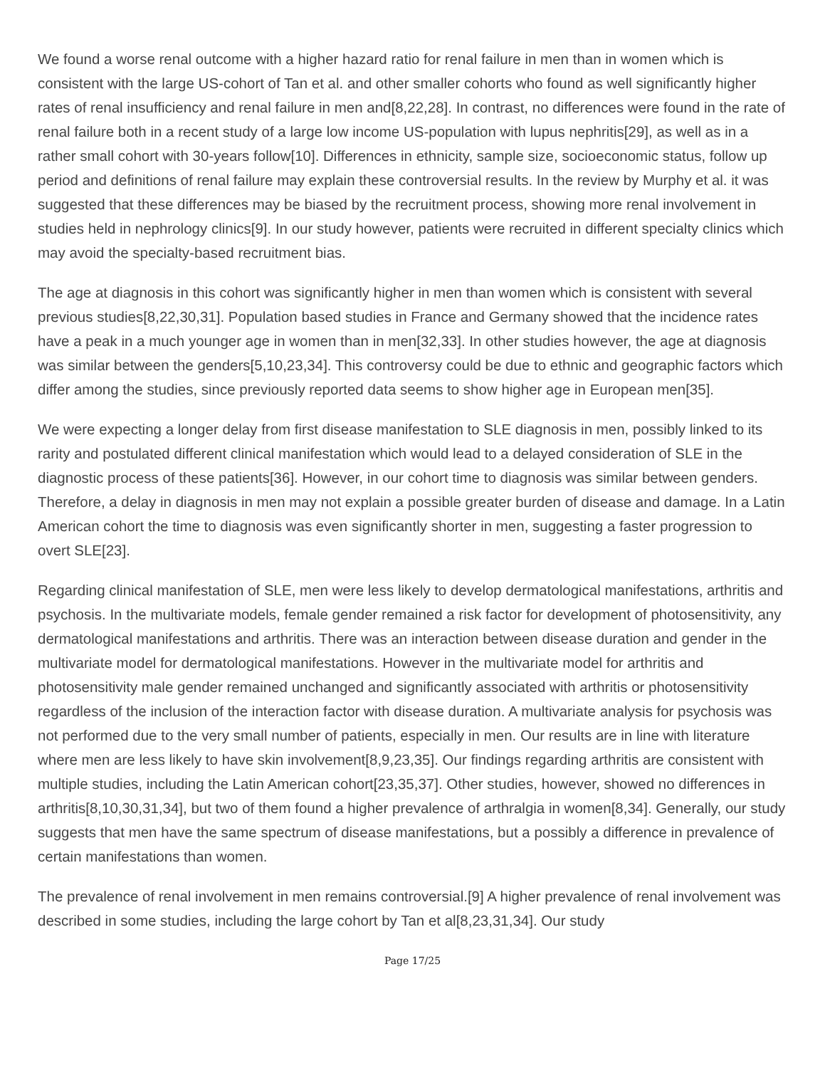We found a worse renal outcome with a higher hazard ratio for renal failure in men than in women which is consistent with the large US-cohort of Tan et al. and other smaller cohorts who found as well significantly higher rates of renal insufficiency and renal failure in men and[8,22,28]. In contrast, no differences were found in the rate of renal failure both in a recent study of a large low income US-population with lupus nephritis[29], as well as in a rather small cohort with 30-years follow[10]. Differences in ethnicity, sample size, socioeconomic status, follow up period and definitions of renal failure may explain these controversial results. In the review by Murphy et al. it was suggested that these differences may be biased by the recruitment process, showing more renal involvement in studies held in nephrology clinics[9]. In our study however, patients were recruited in different specialty clinics which may avoid the specialty-based recruitment bias.
The age at diagnosis in this cohort was significantly higher in men than women which is consistent with several previous studies[8,22,30,31]. Population based studies in France and Germany showed that the incidence rates have a peak in a much younger age in women than in men[32,33]. In other studies however, the age at diagnosis was similar between the genders[5,10,23,34]. This controversy could be due to ethnic and geographic factors which differ among the studies, since previously reported data seems to show higher age in European men[35].
We were expecting a longer delay from first disease manifestation to SLE diagnosis in men, possibly linked to its rarity and postulated different clinical manifestation which would lead to a delayed consideration of SLE in the diagnostic process of these patients[36]. However, in our cohort time to diagnosis was similar between genders. Therefore, a delay in diagnosis in men may not explain a possible greater burden of disease and damage. In a Latin American cohort the time to diagnosis was even significantly shorter in men, suggesting a faster progression to overt SLE[23].
Regarding clinical manifestation of SLE, men were less likely to develop dermatological manifestations, arthritis and psychosis. In the multivariate models, female gender remained a risk factor for development of photosensitivity, any dermatological manifestations and arthritis. There was an interaction between disease duration and gender in the multivariate model for dermatological manifestations. However in the multivariate model for arthritis and photosensitivity male gender remained unchanged and significantly associated with arthritis or photosensitivity regardless of the inclusion of the interaction factor with disease duration. A multivariate analysis for psychosis was not performed due to the very small number of patients, especially in men. Our results are in line with literature where men are less likely to have skin involvement[8,9,23,35]. Our findings regarding arthritis are consistent with multiple studies, including the Latin American cohort[23,35,37]. Other studies, however, showed no differences in arthritis[8,10,30,31,34], but two of them found a higher prevalence of arthralgia in women[8,34]. Generally, our study suggests that men have the same spectrum of disease manifestations, but a possibly a difference in prevalence of certain manifestations than women.
The prevalence of renal involvement in men remains controversial.[9] A higher prevalence of renal involvement was described in some studies, including the large cohort by Tan et al[8,23,31,34]. Our study
Page 17/25